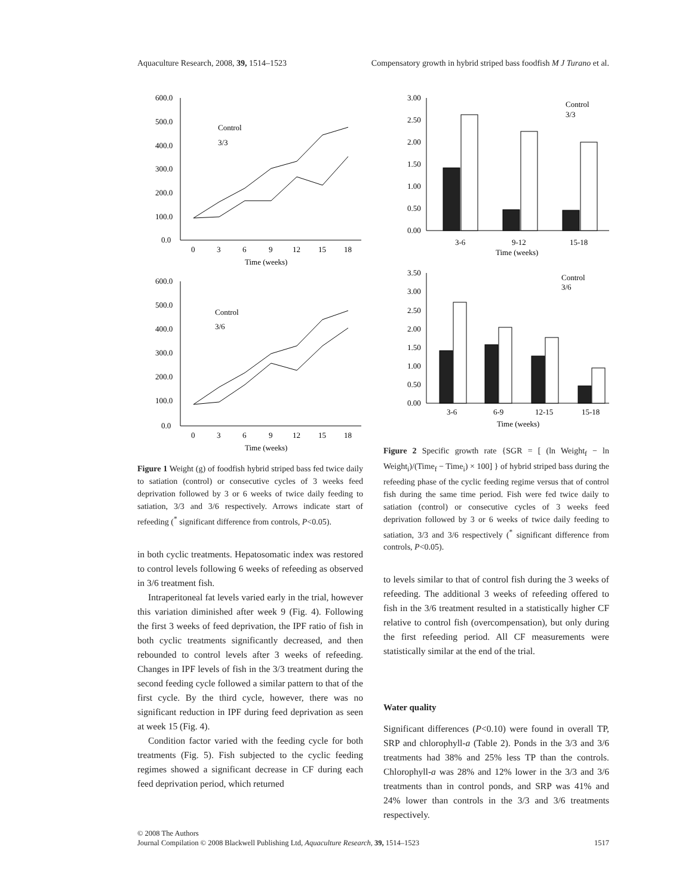Aquaculture Research, 2008, 39, 1514–1523 Compensatory growth in hybrid striped bass foodfish M J Turano et al.
600.0
500.0
400.0
300.0
200.0
100.0
0.0
0
3
6
9
12
15
18
Time (weeks)
Control
3/3
600.0
500.0
400.0
300.0
200.0
100.0
0.0
0
3
6
9
12
15
18
Time (weeks)
Control
3/6
Figure 1 Weight (g) of foodfish hybrid striped bass fed twice daily to satiation (control) or consecutive cycles of 3 weeks feed deprivation followed by 3 or 6 weeks of twice daily feeding to satiation, 3/3 and 3/6 respectively. Arrows indicate start of refeeding (<sup>*</sup> significant difference from controls, P<0.05).
in both cyclic treatments. Hepatosomatic index was restored to control levels following 6 weeks of refeeding as observed in 3/6 treatment fish.
Intraperitoneal fat levels varied early in the trial, however this variation diminished after week 9 (Fig. 4). Following the first 3 weeks of feed deprivation, the IPF ratio of fish in both cyclic treatments significantly decreased, and then rebounded to control levels after 3 weeks of refeeding. Changes in IPF levels of fish in the 3/3 treatment during the second feeding cycle followed a similar pattern to that of the first cycle. By the third cycle, however, there was no significant reduction in IPF during feed deprivation as seen at week 15 (Fig. 4).
Condition factor varied with the feeding cycle for both treatments (Fig. 5). Fish subjected to the cyclic feeding regimes showed a significant decrease in CF during each feed deprivation period, which returned
3.00
2.50
2.00
1.50
1.00
0.50
0.00
3-6
9-12
15-18
Time (weeks)
Control
3/3
3.50
3.00
2.50
2.00
1.50
1.00
0.50
0.00
3-6
6-9
12-15
15-18
Time (weeks)
Control
3/6
Figure 2 Specific growth rate {SGR = [ (ln Weight<sub>f</sub> − ln Weight<sub>i</sub>)/(Time<sub>f</sub> − Time<sub>i</sub>) × 100] } of hybrid striped bass during the refeeding phase of the cyclic feeding regime versus that of control fish during the same time period. Fish were fed twice daily to satiation (control) or consecutive cycles of 3 weeks feed deprivation followed by 3 or 6 weeks of twice daily feeding to satiation, 3/3 and 3/6 respectively (<sup>*</sup> significant difference from controls, P<0.05).
to levels similar to that of control fish during the 3 weeks of refeeding. The additional 3 weeks of refeeding offered to fish in the 3/6 treatment resulted in a statistically higher CF relative to control fish (overcompensation), but only during the first refeeding period. All CF measurements were statistically similar at the end of the trial.
Water quality
Significant differences (P<0.10) were found in overall TP, SRP and chlorophyll-a (Table 2). Ponds in the 3/3 and 3/6 treatments had 38% and 25% less TP than the controls. Chlorophyll-a was 28% and 12% lower in the 3/3 and 3/6 treatments than in control ponds, and SRP was 41% and 24% lower than controls in the 3/3 and 3/6 treatments respectively.
© 2008 The Authors
Journal Compilation © 2008 Blackwell Publishing Ltd, Aquaculture Research, 39, 1514–1523 1517